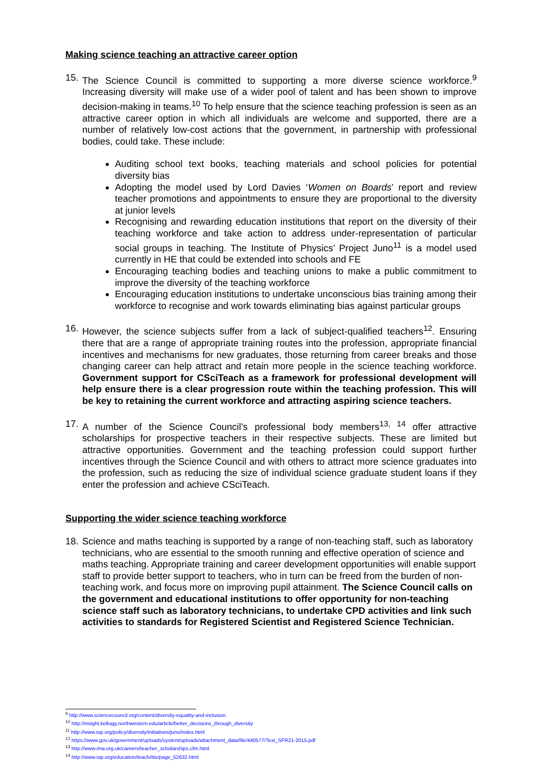Making science teaching an attractive career option
15.
The Science Council is committed to supporting a more diverse science workforce.<sup>9</sup> Increasing diversity will make use of a wider pool of talent and has been shown to improve decision-making in teams.<sup>10</sup> To help ensure that the science teaching profession is seen as an attractive career option in which all individuals are welcome and supported, there are a number of relatively low-cost actions that the government, in partnership with professional bodies, could take. These include:
Auditing school text books, teaching materials and school policies for potential diversity bias
Adopting the model used by Lord Davies ‘Women on Boards’ report and review teacher promotions and appointments to ensure they are proportional to the diversity at junior levels
Recognising and rewarding education institutions that report on the diversity of their teaching workforce and take action to address under-representation of particular social groups in teaching. The Institute of Physics’ Project Juno<sup>11</sup> is a model used currently in HE that could be extended into schools and FE
Encouraging teaching bodies and teaching unions to make a public commitment to improve the diversity of the teaching workforce
Encouraging education institutions to undertake unconscious bias training among their workforce to recognise and work towards eliminating bias against particular groups
16.
However, the science subjects suffer from a lack of subject-qualified teachers<sup>12</sup>. Ensuring there that are a range of appropriate training routes into the profession, appropriate financial incentives and mechanisms for new graduates, those returning from career breaks and those changing career can help attract and retain more people in the science teaching workforce. Government support for CSciTeach as a framework for professional development will help ensure there is a clear progression route within the teaching profession. This will be key to retaining the current workforce and attracting aspiring science teachers.
17.
A number of the Science Council’s professional body members<sup>13, 14</sup> offer attractive scholarships for prospective teachers in their respective subjects. These are limited but attractive opportunities. Government and the teaching profession could support further incentives through the Science Council and with others to attract more science graduates into the profession, such as reducing the size of individual science graduate student loans if they enter the profession and achieve CSciTeach.
Supporting the wider science teaching workforce
18.
Science and maths teaching is supported by a range of non-teaching staff, such as laboratory technicians, who are essential to the smooth running and effective operation of science and maths teaching. Appropriate training and career development opportunities will enable support staff to provide better support to teachers, who in turn can be freed from the burden of non-teaching work, and focus more on improving pupil attainment. The Science Council calls on the government and educational institutions to offer opportunity for non-teaching science staff such as laboratory technicians, to undertake CPD activities and link such activities to standards for Registered Scientist and Registered Science Technician.
<sup>9</sup> http://www.sciencecouncil.org/content/diversity-equality-and-inclusion
<sup>10</sup> http://insight.kellogg.northwestern.edu/article/better_decisions_through_diversity
<sup>11</sup> http://www.iop.org/policy/diversity/initiatives/juno/index.html
<sup>12</sup> https://www.gov.uk/government/uploads/system/uploads/attachment_data/file/440577/Text_SFR21-2015.pdf
<sup>13</sup> http://www.ima.org.uk/careers/teacher_scholarships.cfm.html
<sup>14</sup> http://www.iop.org/education/teach/itts/page_52632.html